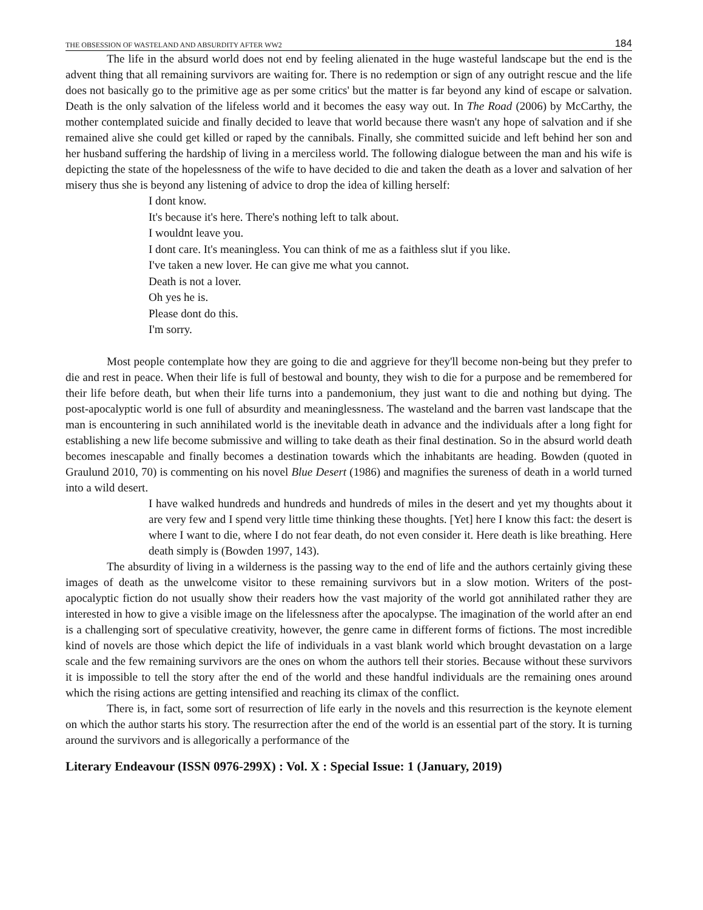THE OBSESSION OF WASTELAND AND ABSURDITY AFTER WW2 184
The life in the absurd world does not end by feeling alienated in the huge wasteful landscape but the end is the advent thing that all remaining survivors are waiting for. There is no redemption or sign of any outright rescue and the life does not basically go to the primitive age as per some critics' but the matter is far beyond any kind of escape or salvation. Death is the only salvation of the lifeless world and it becomes the easy way out. In The Road (2006) by McCarthy, the mother contemplated suicide and finally decided to leave that world because there wasn't any hope of salvation and if she remained alive she could get killed or raped by the cannibals. Finally, she committed suicide and left behind her son and her husband suffering the hardship of living in a merciless world. The following dialogue between the man and his wife is depicting the state of the hopelessness of the wife to have decided to die and taken the death as a lover and salvation of her misery thus she is beyond any listening of advice to drop the idea of killing herself:
I dont know.
It's because it's here. There's nothing left to talk about.
I wouldnt leave you.
I dont care. It's meaningless. You can think of me as a faithless slut if you like.
I've taken a new lover. He can give me what you cannot.
Death is not a lover.
Oh yes he is.
Please dont do this.
I'm sorry.
Most people contemplate how they are going to die and aggrieve for they'll become non-being but they prefer to die and rest in peace. When their life is full of bestowal and bounty, they wish to die for a purpose and be remembered for their life before death, but when their life turns into a pandemonium, they just want to die and nothing but dying. The post-apocalyptic world is one full of absurdity and meaninglessness. The wasteland and the barren vast landscape that the man is encountering in such annihilated world is the inevitable death in advance and the individuals after a long fight for establishing a new life become submissive and willing to take death as their final destination. So in the absurd world death becomes inescapable and finally becomes a destination towards which the inhabitants are heading. Bowden (quoted in Graulund 2010, 70) is commenting on his novel Blue Desert (1986) and magnifies the sureness of death in a world turned into a wild desert.
I have walked hundreds and hundreds and hundreds of miles in the desert and yet my thoughts about it are very few and I spend very little time thinking these thoughts. [Yet] here I know this fact: the desert is where I want to die, where I do not fear death, do not even consider it. Here death is like breathing. Here death simply is (Bowden 1997, 143).
The absurdity of living in a wilderness is the passing way to the end of life and the authors certainly giving these images of death as the unwelcome visitor to these remaining survivors but in a slow motion. Writers of the post-apocalyptic fiction do not usually show their readers how the vast majority of the world got annihilated rather they are interested in how to give a visible image on the lifelessness after the apocalypse. The imagination of the world after an end is a challenging sort of speculative creativity, however, the genre came in different forms of fictions. The most incredible kind of novels are those which depict the life of individuals in a vast blank world which brought devastation on a large scale and the few remaining survivors are the ones on whom the authors tell their stories. Because without these survivors it is impossible to tell the story after the end of the world and these handful individuals are the remaining ones around which the rising actions are getting intensified and reaching its climax of the conflict.
There is, in fact, some sort of resurrection of life early in the novels and this resurrection is the keynote element on which the author starts his story. The resurrection after the end of the world is an essential part of the story. It is turning around the survivors and is allegorically a performance of the
Literary Endeavour (ISSN 0976-299X) : Vol. X : Special Issue: 1 (January, 2019)